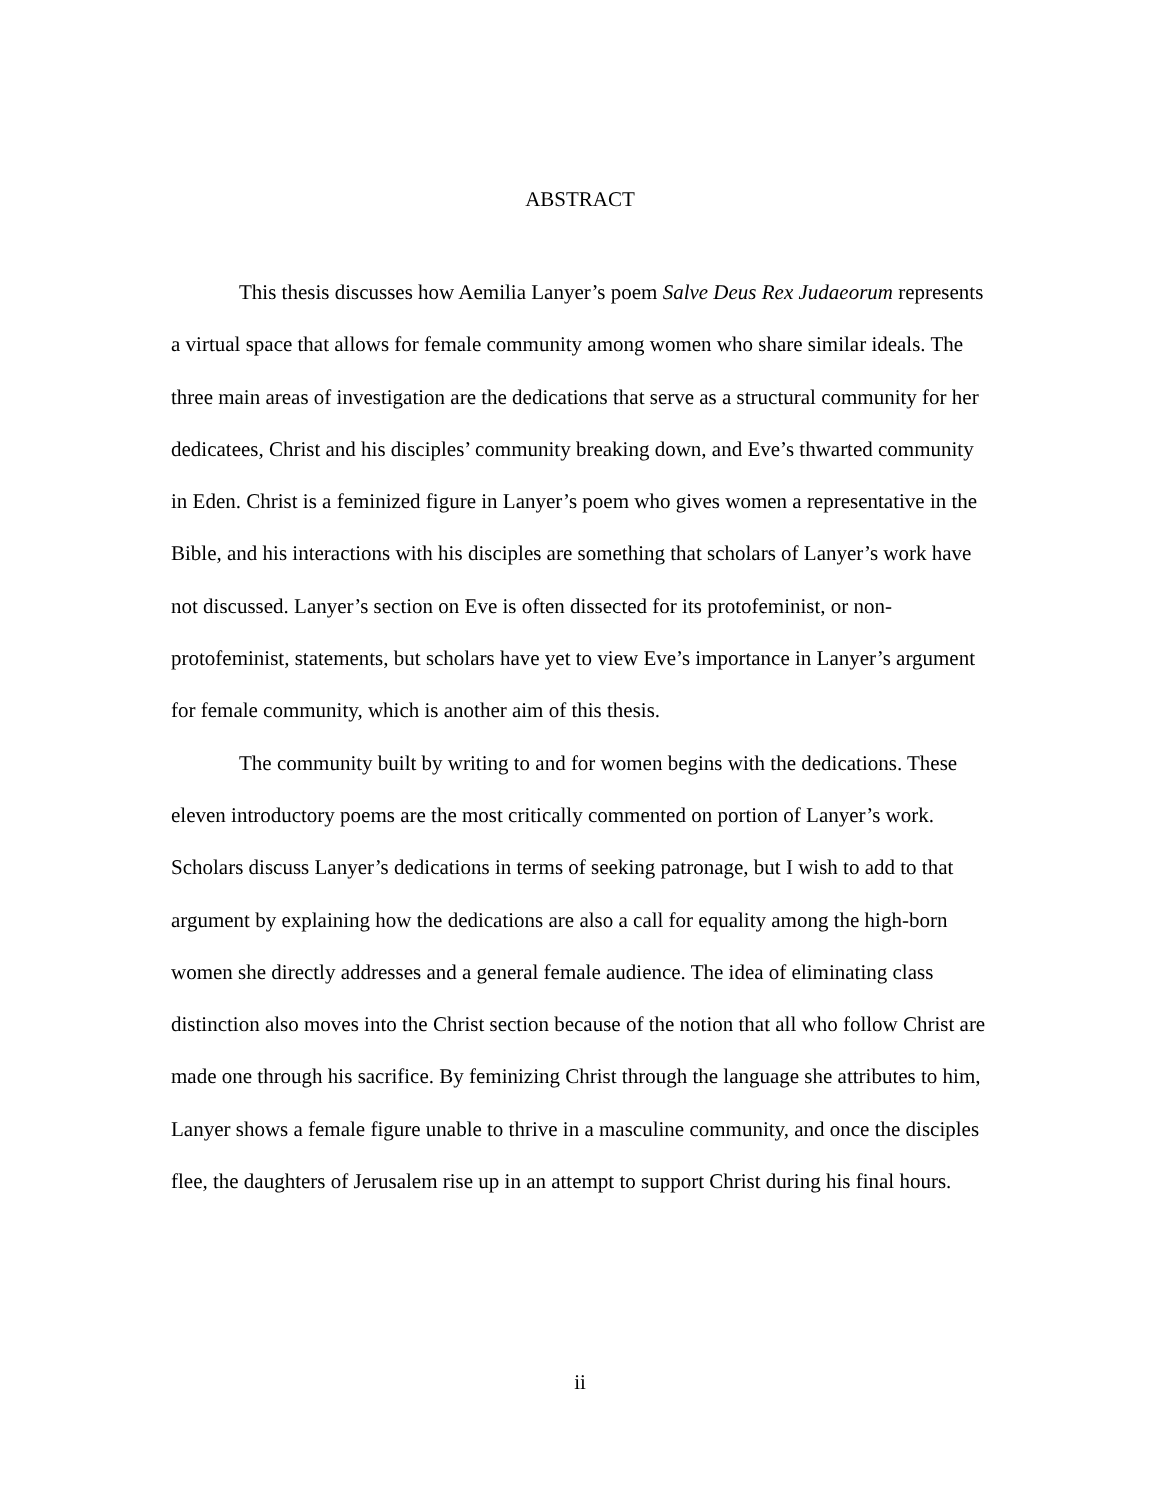ABSTRACT
This thesis discusses how Aemilia Lanyer’s poem Salve Deus Rex Judaeorum represents a virtual space that allows for female community among women who share similar ideals. The three main areas of investigation are the dedications that serve as a structural community for her dedicatees, Christ and his disciples’ community breaking down, and Eve’s thwarted community in Eden. Christ is a feminized figure in Lanyer’s poem who gives women a representative in the Bible, and his interactions with his disciples are something that scholars of Lanyer’s work have not discussed. Lanyer’s section on Eve is often dissected for its protofeminist, or non-protofeminist, statements, but scholars have yet to view Eve’s importance in Lanyer’s argument for female community, which is another aim of this thesis.
The community built by writing to and for women begins with the dedications. These eleven introductory poems are the most critically commented on portion of Lanyer’s work. Scholars discuss Lanyer’s dedications in terms of seeking patronage, but I wish to add to that argument by explaining how the dedications are also a call for equality among the high-born women she directly addresses and a general female audience. The idea of eliminating class distinction also moves into the Christ section because of the notion that all who follow Christ are made one through his sacrifice. By feminizing Christ through the language she attributes to him, Lanyer shows a female figure unable to thrive in a masculine community, and once the disciples flee, the daughters of Jerusalem rise up in an attempt to support Christ during his final hours.
ii